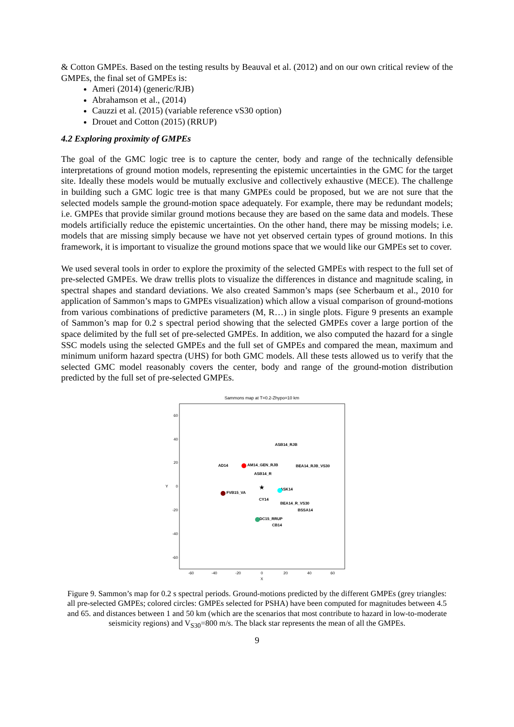& Cotton GMPEs. Based on the testing results by Beauval et al. (2012) and on our own critical review of the GMPEs, the final set of GMPEs is:
Ameri (2014) (generic/RJB)
Abrahamson et al., (2014)
Cauzzi et al. (2015) (variable reference vS30 option)
Drouet and Cotton (2015) (RRUP)
4.2 Exploring proximity of GMPEs
The goal of the GMC logic tree is to capture the center, body and range of the technically defensible interpretations of ground motion models, representing the epistemic uncertainties in the GMC for the target site. Ideally these models would be mutually exclusive and collectively exhaustive (MECE). The challenge in building such a GMC logic tree is that many GMPEs could be proposed, but we are not sure that the selected models sample the ground-motion space adequately. For example, there may be redundant models; i.e. GMPEs that provide similar ground motions because they are based on the same data and models. These models artificially reduce the epistemic uncertainties. On the other hand, there may be missing models; i.e. models that are missing simply because we have not yet observed certain types of ground motions. In this framework, it is important to visualize the ground motions space that we would like our GMPEs set to cover.
We used several tools in order to explore the proximity of the selected GMPEs with respect to the full set of pre-selected GMPEs. We draw trellis plots to visualize the differences in distance and magnitude scaling, in spectral shapes and standard deviations. We also created Sammon’s maps (see Scherbaum et al., 2010 for application of Sammon’s maps to GMPEs visualization) which allow a visual comparison of ground-motions from various combinations of predictive parameters (M, R…) in single plots. Figure 9 presents an example of Sammon’s map for 0.2 s spectral period showing that the selected GMPEs cover a large portion of the space delimited by the full set of pre-selected GMPEs. In addition, we also computed the hazard for a single SSC models using the selected GMPEs and the full set of GMPEs and compared the mean, maximum and minimum uniform hazard spectra (UHS) for both GMC models. All these tests allowed us to verify that the selected GMC model reasonably covers the center, body and range of the ground-motion distribution predicted by the full set of pre-selected GMPEs.
Sammons map at T=0.2-Zhypo=10 km
60
40
20
0
-20
-40
-60
-60
-40
-20
0
20
40
60
X
Y
ASB14_RJB
AD14
AM14_GEN_RJB
BEA14_RJB_VS30
ASB14_R
ASK14
FVB15_VA
CY14
BEA14_R_VS30
BSSA14
DC15_RRUP
CB14
★
Figure 9. Sammon’s map for 0.2 s spectral periods. Ground-motions predicted by the different GMPEs (grey triangles: all pre-selected GMPEs; colored circles: GMPEs selected for PSHA) have been computed for magnitudes between 4.5 and 65. and distances between 1 and 50 km (which are the scenarios that most contribute to hazard in low-to-moderate seismicity regions) and V<sub>S30</sub>=800 m/s. The black star represents the mean of all the GMPEs.
9